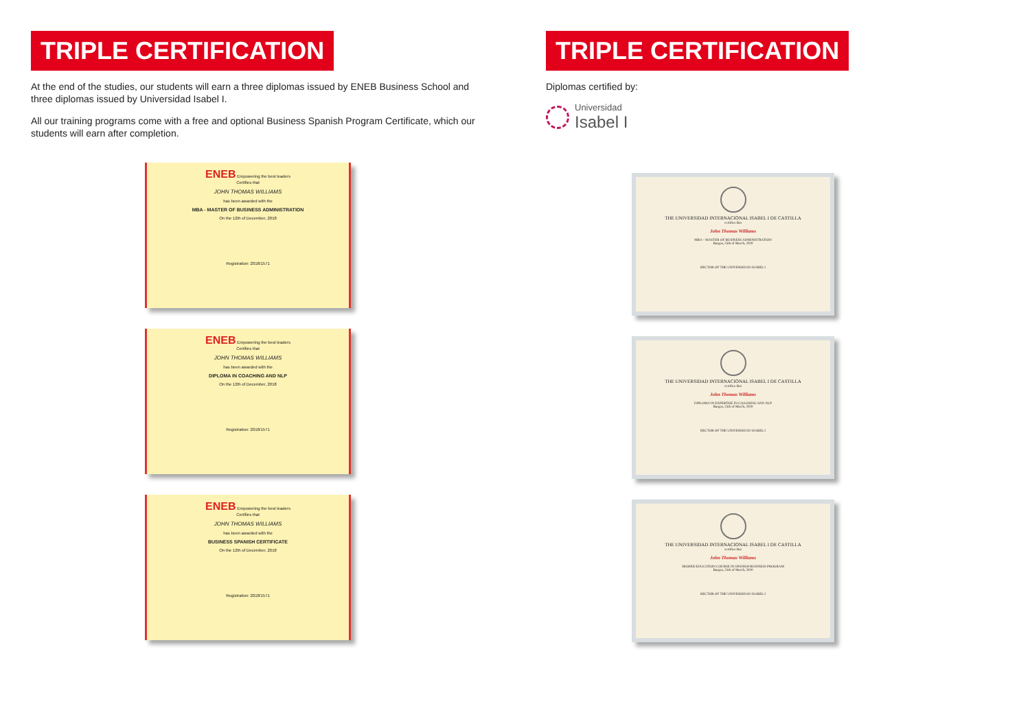TRIPLE CERTIFICATION
At the end of the studies, our students will earn a three diplomas issued by ENEB Business School and three diplomas issued by Universidad Isabel I.
All our training programs come with a free and optional Business Spanish Program Certificate, which our students will earn after completion.
ENEB Empowering the best leaders
Certifies that
JOHN THOMAS WILLIAMS
has been awarded with the
MBA - MASTER OF BUSINESS ADMINISTRATION
On the 12th of December, 2018
Registration: 2018/1571
ENEB Empowering the best leaders
Certifies that
JOHN THOMAS WILLIAMS
has been awarded with the
DIPLOMA IN COACHING AND NLP
On the 12th of December, 2018
Registration: 2018/1571
ENEB Empowering the best leaders
Certifies that
JOHN THOMAS WILLIAMS
has been awarded with the
BUSINESS SPANISH CERTIFICATE
On the 12th of December, 2018
Registration: 2018/1571
TRIPLE CERTIFICATION
Diplomas certified by:
Universidad
Isabel I
THE UNIVERSIDAD INTERNACIONAL ISABEL I DE CASTILLA
certifies that
John Thomas Williams
MBA – MASTER OF BUSINESS ADMINISTRATION
Burgos, 25th of March, 2020
RECTOR OF THE UNIVERSIDAD ISABEL I
THE UNIVERSIDAD INTERNACIONAL ISABEL I DE CASTILLA
certifies that
John Thomas Williams
DIPLOMA IN EXPERTISE IN COACHING AND NLP
Burgos, 25th of March, 2020
RECTOR OF THE UNIVERSIDAD ISABEL I
THE UNIVERSIDAD INTERNACIONAL ISABEL I DE CASTILLA
certifies that
John Thomas Williams
HIGHER EDUCATION COURSE IN SPANISH BUSINESS PROGRAM
Burgos, 25th of March, 2020
RECTOR OF THE UNIVERSIDAD ISABEL I